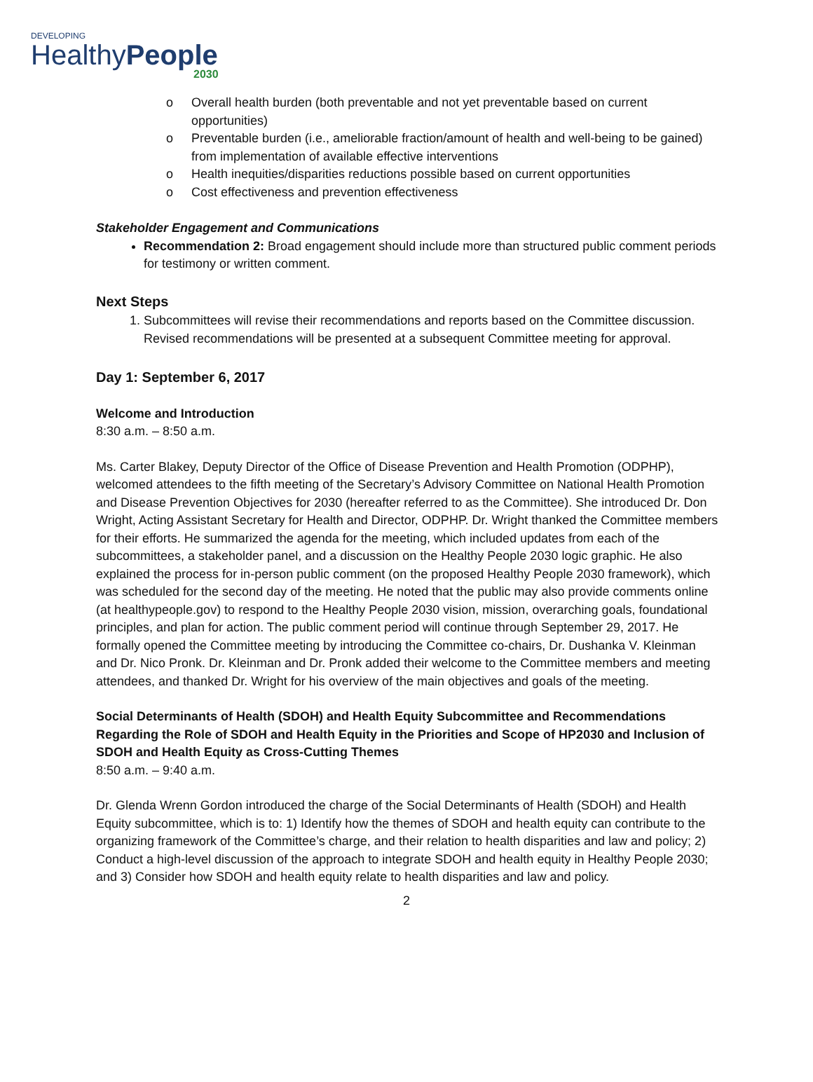DEVELOPING
HealthyPeople
2030
o Overall health burden (both preventable and not yet preventable based on current opportunities)
o Preventable burden (i.e., ameliorable fraction/amount of health and well-being to be gained) from implementation of available effective interventions
o Health inequities/disparities reductions possible based on current opportunities
o Cost effectiveness and prevention effectiveness
Stakeholder Engagement and Communications
Recommendation 2: Broad engagement should include more than structured public comment periods for testimony or written comment.
Next Steps
1. Subcommittees will revise their recommendations and reports based on the Committee discussion. Revised recommendations will be presented at a subsequent Committee meeting for approval.
Day 1: September 6, 2017
Welcome and Introduction
8:30 a.m. – 8:50 a.m.
Ms. Carter Blakey, Deputy Director of the Office of Disease Prevention and Health Promotion (ODPHP), welcomed attendees to the fifth meeting of the Secretary’s Advisory Committee on National Health Promotion and Disease Prevention Objectives for 2030 (hereafter referred to as the Committee). She introduced Dr. Don Wright, Acting Assistant Secretary for Health and Director, ODPHP. Dr. Wright thanked the Committee members for their efforts. He summarized the agenda for the meeting, which included updates from each of the subcommittees, a stakeholder panel, and a discussion on the Healthy People 2030 logic graphic. He also explained the process for in-person public comment (on the proposed Healthy People 2030 framework), which was scheduled for the second day of the meeting. He noted that the public may also provide comments online (at healthypeople.gov) to respond to the Healthy People 2030 vision, mission, overarching goals, foundational principles, and plan for action. The public comment period will continue through September 29, 2017. He formally opened the Committee meeting by introducing the Committee co-chairs, Dr. Dushanka V. Kleinman and Dr. Nico Pronk. Dr. Kleinman and Dr. Pronk added their welcome to the Committee members and meeting attendees, and thanked Dr. Wright for his overview of the main objectives and goals of the meeting.
Social Determinants of Health (SDOH) and Health Equity Subcommittee and Recommendations Regarding the Role of SDOH and Health Equity in the Priorities and Scope of HP2030 and Inclusion of SDOH and Health Equity as Cross-Cutting Themes
8:50 a.m. – 9:40 a.m.
Dr. Glenda Wrenn Gordon introduced the charge of the Social Determinants of Health (SDOH) and Health Equity subcommittee, which is to: 1) Identify how the themes of SDOH and health equity can contribute to the organizing framework of the Committee’s charge, and their relation to health disparities and law and policy; 2) Conduct a high-level discussion of the approach to integrate SDOH and health equity in Healthy People 2030; and 3) Consider how SDOH and health equity relate to health disparities and law and policy.
2